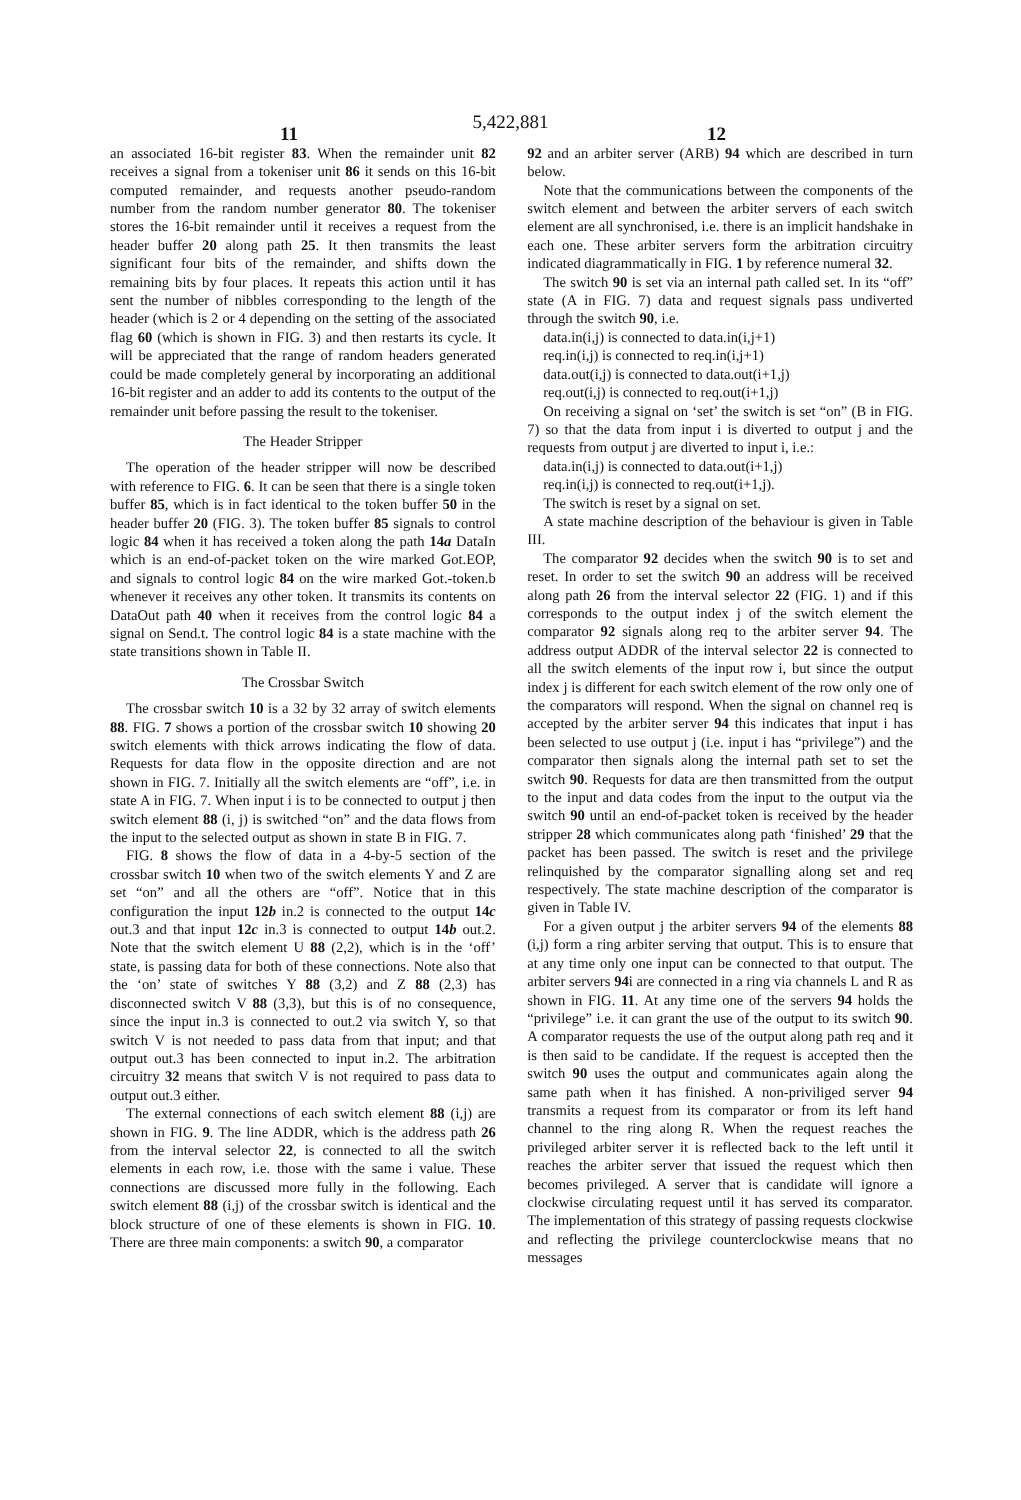5,422,881
11 12
an associated 16-bit register 83. When the remainder unit 82 receives a signal from a tokeniser unit 86 it sends on this 16-bit computed remainder, and requests another pseudo-random number from the random number generator 80. The tokeniser stores the 16-bit remainder until it receives a request from the header buffer 20 along path 25. It then transmits the least significant four bits of the remainder, and shifts down the remaining bits by four places. It repeats this action until it has sent the number of nibbles corresponding to the length of the header (which is 2 or 4 depending on the setting of the associated flag 60 (which is shown in FIG. 3) and then restarts its cycle. It will be appreciated that the range of random headers generated could be made completely general by incorporating an additional 16-bit register and an adder to add its contents to the output of the remainder unit before passing the result to the tokeniser.
The Header Stripper
The operation of the header stripper will now be described with reference to FIG. 6. It can be seen that there is a single token buffer 85, which is in fact identical to the token buffer 50 in the header buffer 20 (FIG. 3). The token buffer 85 signals to control logic 84 when it has received a token along the path 14a DataIn which is an end-of-packet token on the wire marked Got.EOP, and signals to control logic 84 on the wire marked Got.-token.b whenever it receives any other token. It transmits its contents on DataOut path 40 when it receives from the control logic 84 a signal on Send.t. The control logic 84 is a state machine with the state transitions shown in Table II.
The Crossbar Switch
The crossbar switch 10 is a 32 by 32 array of switch elements 88. FIG. 7 shows a portion of the crossbar switch 10 showing 20 switch elements with thick arrows indicating the flow of data. Requests for data flow in the opposite direction and are not shown in FIG. 7. Initially all the switch elements are “off”, i.e. in state A in FIG. 7. When input i is to be connected to output j then switch element 88 (i, j) is switched “on” and the data flows from the input to the selected output as shown in state B in FIG. 7.
FIG. 8 shows the flow of data in a 4-by-5 section of the crossbar switch 10 when two of the switch elements Y and Z are set “on” and all the others are “off”. Notice that in this configuration the input 12b in.2 is connected to the output 14c out.3 and that input 12c in.3 is connected to output 14b out.2. Note that the switch element U 88 (2,2), which is in the ‘off’ state, is passing data for both of these connections. Note also that the ‘on’ state of switches Y 88 (3,2) and Z 88 (2,3) has disconnected switch V 88 (3,3), but this is of no consequence, since the input in.3 is connected to out.2 via switch Y, so that switch V is not needed to pass data from that input; and that output out.3 has been connected to input in.2. The arbitration circuitry 32 means that switch V is not required to pass data to output out.3 either.
The external connections of each switch element 88 (i,j) are shown in FIG. 9. The line ADDR, which is the address path 26 from the interval selector 22, is connected to all the switch elements in each row, i.e. those with the same i value. These connections are discussed more fully in the following. Each switch element 88 (i,j) of the crossbar switch is identical and the block structure of one of these elements is shown in FIG. 10. There are three main components: a switch 90, a comparator
92 and an arbiter server (ARB) 94 which are described in turn below.
Note that the communications between the components of the switch element and between the arbiter servers of each switch element are all synchronised, i.e. there is an implicit handshake in each one. These arbiter servers form the arbitration circuitry indicated diagrammatically in FIG. 1 by reference numeral 32.
The switch 90 is set via an internal path called set. In its “off” state (A in FIG. 7) data and request signals pass undiverted through the switch 90, i.e.
data.in(i,j) is connected to data.in(i,j+1)
req.in(i,j) is connected to req.in(i,j+1)
data.out(i,j) is connected to data.out(i+1,j)
req.out(i,j) is connected to req.out(i+1,j)
On receiving a signal on ‘set’ the switch is set “on” (B in FIG. 7) so that the data from input i is diverted to output j and the requests from output j are diverted to input i, i.e.:
data.in(i,j) is connected to data.out(i+1,j)
req.in(i,j) is connected to req.out(i+1,j).
The switch is reset by a signal on set.
A state machine description of the behaviour is given in Table III.
The comparator 92 decides when the switch 90 is to set and reset. In order to set the switch 90 an address will be received along path 26 from the interval selector 22 (FIG. 1) and if this corresponds to the output index j of the switch element the comparator 92 signals along req to the arbiter server 94. The address output ADDR of the interval selector 22 is connected to all the switch elements of the input row i, but since the output index j is different for each switch element of the row only one of the comparators will respond. When the signal on channel req is accepted by the arbiter server 94 this indicates that input i has been selected to use output j (i.e. input i has “privilege”) and the comparator then signals along the internal path set to set the switch 90. Requests for data are then transmitted from the output to the input and data codes from the input to the output via the switch 90 until an end-of-packet token is received by the header stripper 28 which communicates along path ‘finished’ 29 that the packet has been passed. The switch is reset and the privilege relinquished by the comparator signalling along set and req respectively. The state machine description of the comparator is given in Table IV.
For a given output j the arbiter servers 94 of the elements 88 (i,j) form a ring arbiter serving that output. This is to ensure that at any time only one input can be connected to that output. The arbiter servers 94i are connected in a ring via channels L and R as shown in FIG. 11. At any time one of the servers 94 holds the “privilege” i.e. it can grant the use of the output to its switch 90. A comparator requests the use of the output along path req and it is then said to be candidate. If the request is accepted then the switch 90 uses the output and communicates again along the same path when it has finished. A non-priviliged server 94 transmits a request from its comparator or from its left hand channel to the ring along R. When the request reaches the privileged arbiter server it is reflected back to the left until it reaches the arbiter server that issued the request which then becomes privileged. A server that is candidate will ignore a clockwise circulating request until it has served its comparator. The implementation of this strategy of passing requests clockwise and reflecting the privilege counterclockwise means that no messages